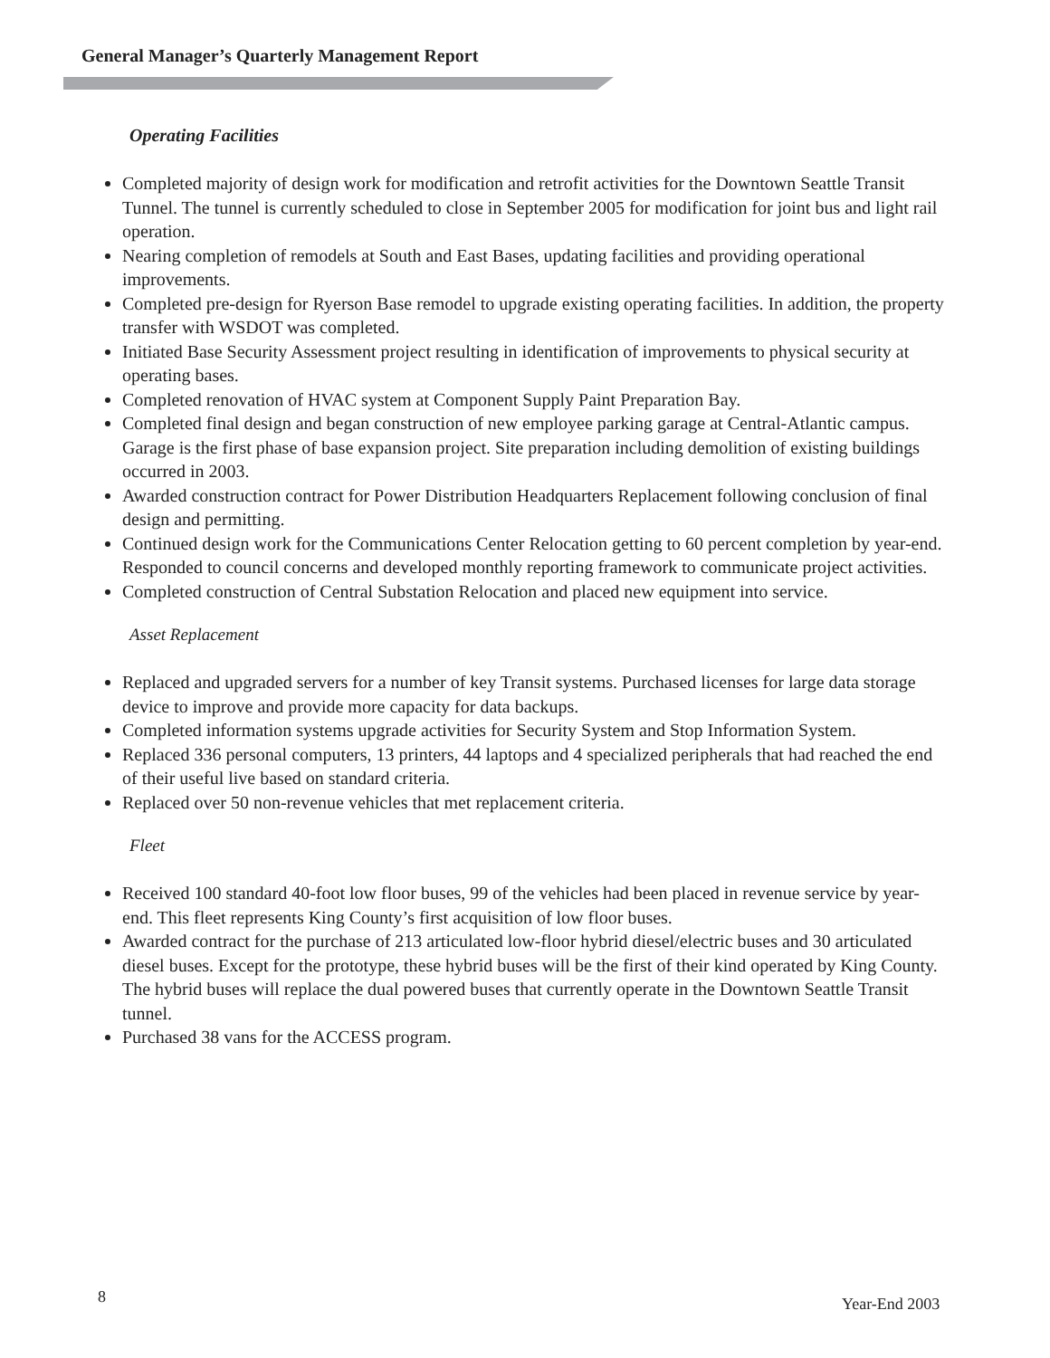General Manager’s Quarterly Management Report
Operating Facilities
Completed majority of design work for modification and retrofit activities for the Downtown Seattle Transit Tunnel. The tunnel is currently scheduled to close in September 2005 for modification for joint bus and light rail operation.
Nearing completion of remodels at South and East Bases, updating facilities and providing operational improvements.
Completed pre-design for Ryerson Base remodel to upgrade existing operating facilities. In addition, the property transfer with WSDOT was completed.
Initiated Base Security Assessment project resulting in identification of improvements to physical security at operating bases.
Completed renovation of HVAC system at Component Supply Paint Preparation Bay.
Completed final design and began construction of new employee parking garage at Central-Atlantic campus. Garage is the first phase of base expansion project. Site preparation including demolition of existing buildings occurred in 2003.
Awarded construction contract for Power Distribution Headquarters Replacement following conclusion of final design and permitting.
Continued design work for the Communications Center Relocation getting to 60 percent completion by year-end. Responded to council concerns and developed monthly reporting framework to communicate project activities.
Completed construction of Central Substation Relocation and placed new equipment into service.
Asset Replacement
Replaced and upgraded servers for a number of key Transit systems. Purchased licenses for large data storage device to improve and provide more capacity for data backups.
Completed information systems upgrade activities for Security System and Stop Information System.
Replaced 336 personal computers, 13 printers, 44 laptops and 4 specialized peripherals that had reached the end of their useful live based on standard criteria.
Replaced over 50 non-revenue vehicles that met replacement criteria.
Fleet
Received 100 standard 40-foot low floor buses, 99 of the vehicles had been placed in revenue service by year-end. This fleet represents King County’s first acquisition of low floor buses.
Awarded contract for the purchase of 213 articulated low-floor hybrid diesel/electric buses and 30 articulated diesel buses. Except for the prototype, these hybrid buses will be the first of their kind operated by King County. The hybrid buses will replace the dual powered buses that currently operate in the Downtown Seattle Transit tunnel.
Purchased 38 vans for the ACCESS program.
8 Year-End 2003